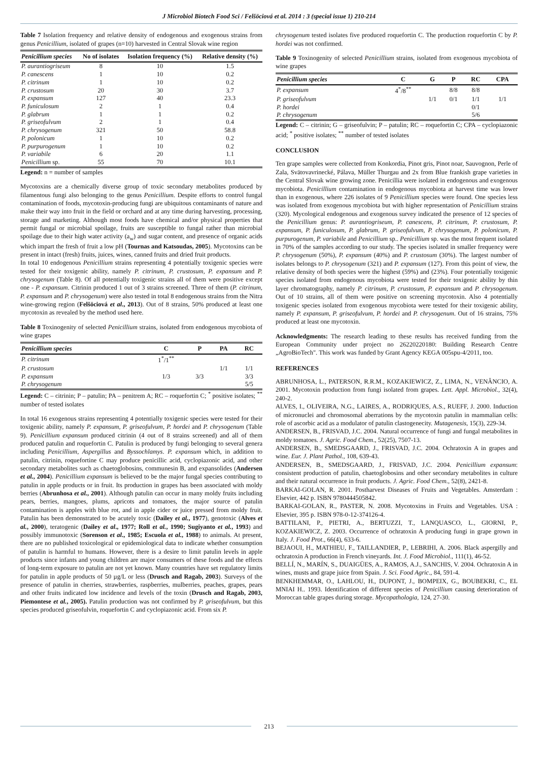J Microbiol Biotech Food Sci / Felšöciová et al. 2014 : 3 (special issue 1) 210-214
Table 7 Isolation frequency and relative density of endogenous and exogenous strains from genus Penicillium, isolated of grapes (n=10) harvested in Central Slovak wine region
| Penicillium species | No of isolates | Isolation frequency (%) | Relative density (%) |
| --- | --- | --- | --- |
| P. aurantiogriseum | 8 | 10 | 1.5 |
| P. canescens | 1 | 10 | 0.2 |
| P. citrinum | 1 | 10 | 0.2 |
| P. crustosum | 20 | 30 | 3.7 |
| P. expansum | 127 | 40 | 23.3 |
| P. funiculosum | 2 | 1 | 0.4 |
| P. glabrum | 1 | 1 | 0.2 |
| P. griseofulvum | 2 | 1 | 0.4 |
| P. chrysogenum | 321 | 50 | 58.8 |
| P. polonicum | 1 | 10 | 0.2 |
| P. purpurogenum | 1 | 10 | 0.2 |
| P. variabile | 6 | 20 | 1.1 |
| Penicillium sp. | 55 | 70 | 10.1 |
Legend: n = number of samples
Mycotoxins are a chemically diverse group of toxic secondary metabolites produced by filamentous fungi also belonging to the genus Penicillium. Despite efforts to control fungal contamination of foods, mycotoxin-producing fungi are ubiquitous contaminants of nature and make their way into fruit in the field or orchard and at any time during harvesting, processing, storage and marketing. Although most foods have chemical and/or physical properties that permit fungal or microbial spoilage, fruits are susceptible to fungal rather than microbial spoilage due to their high water activity (a<sub>w</sub>) and sugar content, and presence of organic acids which impart the fresh of fruit a low pH (Tournas and Katsoudas, 2005). Mycotoxins can be present in intact (fresh) fruits, juices, wines, canned fruits and dried fruit products.
In total 10 endogenous Penicillium strains representing 4 potentially toxigenic species were tested for their toxigenic ability, namely P. citrinum, P. crustosum, P. expansum and P. chrysogenum (Table 8). Of all potentially toxigenic strains all of them were positive except one - P. expansum. Citrinin produced 1 out of 3 strains screened. Three of them (P. citrinum, P. expansum and P. chrysogenum) were also tested in total 8 endogenous strains from the Nitra wine-growing region (Felšöciová et al., 2013). Out of 8 strains, 50% produced at least one mycotoxin as revealed by the method used here.
Table 8 Toxinogenity of selected Penicillium strains, isolated from endogenous mycobiota of wine grapes
| Penicillium species | C | P | PA | RC |
| --- | --- | --- | --- | --- |
| P. citrinum | 1<sup>*</sup>/1<sup>**</sup> | | | |
| P. crustosum | | | 1/1 | 1/1 |
| P. expansum | 1/3 | 3/3 | | 3/3 |
| P. chrysogenum | | | | 5/5 |
Legend: C – citrinin; P – patulin; PA – penitrem A; RC – roquefortin C; <sup>*</sup> positive isolates; <sup>**</sup> number of tested isolates
In total 16 exogenous strains representing 4 potentially toxigenic species were tested for their toxigenic ability, namely P. expansum, P. griseofulvum, P. hordei and P. chrysogenum (Table 9). Penicillium expansum produced citrinin (4 out of 8 strains screened) and all of them produced patulin and roquefortin C. Patulin is produced by fungi belonging to several genera including Penicillium, Aspergillus and Byssochlamys. P. expansum which, in addition to patulin, citrinin, roquefortine C may produce penicillic acid, cyclopiazonic acid, and other secondary metabolites such as chaetoglobosins, communesin B, and expansolides (Andersen et al., 2004). Penicillium expansum is believed to be the major fungal species contributing to patulin in apple products or in fruit. Its production in grapes has been associated with moldy berries (Abrunhosa et al., 2001). Although patulin can occur in many moldy fruits including pears, berries, mangoes, plums, apricots and tomatoes, the major source of patulin contamination is apples with blue rot, and in apple cider or juice pressed from moldy fruit. Patulin has been demonstrated to be acutely toxic (Dailey et al., 1977), genotoxic (Alves et al., 2000), teratogenic (Dailey et al., 1977; Roll et al., 1990; Sugiyanto et al., 1993) and possibly immunotoxic (Sorenson et al., 1985; Escuola et al., 1988) to animals. At present, there are no published toxicological or epidemiological data to indicate whether consumption of patulin is harmful to humans. However, there is a desire to limit patulin levels in apple products since infants and young children are major consumers of these foods and the effects of long-term exposure to patulin are not yet known. Many countries have set regulatory limits for patulin in apple products of 50 µg/L or less (Drusch and Ragab, 2003). Surveys of the presence of patulin in cherries, strawberries, raspberries, mulberries, peaches, grapes, pears and other fruits indicated low incidence and levels of the toxin (Drusch and Ragab, 2003, Piemontese et al., 2005). Patulin production was not confirmed by P. griseofulvum, but this species produced griseofulvin, roquefortin C and cyclopiazonic acid. From six P.
chrysogenum tested isolates five produced roquefortin C. The production roquefortin C by P. hordei was not confirmed.
Table 9 Toxinogenity of selected Penicillium strains, isolated from exogenous mycobiota of wine grapes
| Penicillium species | C | G | P | RC | CPA |
| --- | --- | --- | --- | --- | --- |
| P. expansum | 4<sup>*</sup>/8<sup>**</sup> | | 8/8 | 8/8 | |
| P. griseofulvum | | 1/1 | 0/1 | 1/1 | 1/1 |
| P. hordei | | | | 0/1 | |
| P. chrysogenum | | | | 5/6 | |
Legend: C – citrinin; G – griseofulvin; P – patulin; RC – roquefortin C; CPA – cyclopiazonic acid; <sup>*</sup> positive isolates; <sup>**</sup> number of tested isolates
CONCLUSION
Ten grape samples were collected from Konkordia, Pinot gris, Pinot noar, Sauvognon, Perle of Zala, Svätovavrinecké, Pálava, Müller Thurgau and 2x from Blue frankish grape varieties in the Central Slovak wine growing zone. Penicillia were isolated in endogenous and exogenous mycobiota. Penicillium contamination in endogenous mycobiota at harvest time was lower than in exogenous, where 226 isolates of 9 Penicillium species were found. One species less was isolated from exogenous mycobiota but with higher representation of Penicillium strains (320). Mycological endogenous and exogenous survey indicated the presence of 12 species of the Penicillium genus: P. aurantiogriseum, P. canescens, P. citrinum, P. crustosum, P. expansum, P. funiculosum, P. glabrum, P. griseofulvum, P. chrysogenum, P. polonicum, P. purpurogenum, P. variabile and Penicillium sp.. Penicillium sp. was the most frequent isolated in 70% of the samples according to our study. The species isolated in smaller frequency were P. chrysogenum (50%), P. expansum (40%) and P. crustosum (30%). The largest number of isolates belongs to P. chrysogenum (321) and P. expansum (127). From this point of view, the relative density of both species were the highest (59%) and (23%). Four potentially toxigenic species isolated from endogenous mycobiota were tested for their toxigenic ability by thin layer chromatography, namely P. citrinum, P. crustosum, P. expansum and P. chrysogenum. Out of 10 strains, all of them were positive on screening mycotoxin. Also 4 potentially toxigenic species isolated from exogenous mycobiota were tested for their toxigenic ability, namely P. expansum, P. griseofulvum, P. hordei and P. chrysogenum. Out of 16 strains, 75% produced at least one mycotoxin.
Acknowledgments: The research leading to these results has received funding from the European Community under project no 26220220180: Building Research Centre „AgroBioTech". This work was funded by Grant Agency KEGA 005spu-4/2011, too.
REFERENCES
ABRUNHOSA, L., PATERSON, R.R.M., KOZAKIEWICZ, Z., LIMA, N., VENÂNCIO, A. 2001. Mycotoxin production from fungi isolated from grapes. Lett. Appl. Microbiol., 32(4), 240-2.
ALVES, I., OLIVEIRA, N.G., LAIRES, A., RODRIQUES, A.S., RUEFF, J. 2000. Induction of micronuclei and chromosomal aberrations by the mycotoxin patulin in mammalian cells: role of ascorbic acid as a modulator of patulin clastogenecity. Mutagenesis, 15(3), 229-34.
ANDERSEN, B., FRISVAD, J.C. 2004. Natural occurrence of fungi and fungal metabolites in moldy tomatoes. J. Agric. Food Chem., 52(25), 7507-13.
ANDERSEN, B., SMEDSGAARD, J., FRISVAD, J.C. 2004. Ochratoxin A in grapes and wine. Eur. J. Plant Pathol., 108, 639-43.
ANDERSEN, B., SMEDSGAARD, J., FRISVAD, J.C. 2004. Penicillium expansum: consistent production of patulin, chaetoglobosins and other secondary metabolites in culture and their natural occurrence in fruit products. J. Agric. Food Chem., 52(8), 2421-8.
BARKAI-GOLAN, R. 2001. Postharvest Diseases of Fruits and Vegetables. Amsterdam : Elsevier, 442 p. ISBN 9780444505842.
BARKAI-GOLAN, R., PASTER, N. 2008. Mycotoxins in Fruits and Vegetables. USA : Elsevier, 395 p. ISBN 978-0-12-374126-4.
BATTILANI, P., PIETRI, A., BERTUZZI, T., LANQUASCO, L., GIORNI, P., KOZAKIEWICZ, Z. 2003. Occurrence of ochratoxin A producing fungi in grape grown in Italy. J. Food Prot., 66(4), 633-6.
BEJAOUI, H., MATHIEU, F., TAILLANDIER, P., LEBRIHI, A. 2006. Black aspergilly and ochratoxin A production in French vineyards. Int. J. Food Microbiol., 111(1), 46-52.
BELLÍ, N., MARÍN, S., DUAIGÜES, A., RAMOS, A.J., SANCHIS, V. 2004. Ochratoxin A in wines, musts and grape juice from Spain. J. Sci. Food Agric., 84, 591-4.
BENKHEMMAR, O., LAHLOU, H., DUPONT, J., BOMPEIX, G., BOUBEKRI, C., EL MNIAI H.. 1993. Identification of different species of Penicillium causing deterioration of Moroccan table grapes during storage. Mycopathologia, 124, 27-30.
213